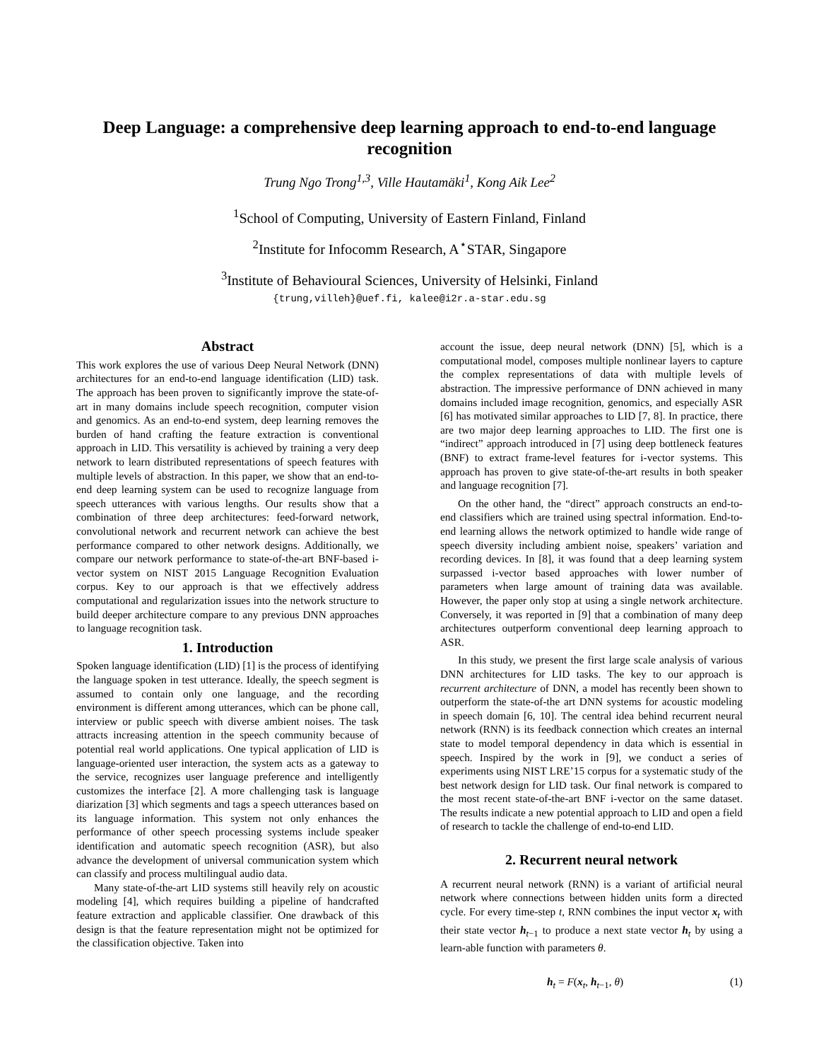Deep Language: a comprehensive deep learning approach to end-to-end language recognition
Trung Ngo Trong<sup>1,3</sup>, Ville Hautamäki<sup>1</sup>, Kong Aik Lee<sup>2</sup>
<sup>1</sup> School of Computing, University of Eastern Finland, Finland
<sup>2</sup> Institute for Infocomm Research, A<sup>⋆</sup>STAR, Singapore
<sup>3</sup> Institute of Behavioural Sciences, University of Helsinki, Finland
{trung,villeh}@uef.fi, kalee@i2r.a-star.edu.sg
Abstract
This work explores the use of various Deep Neural Network (DNN) architectures for an end-to-end language identification (LID) task. The approach has been proven to significantly improve the state-of-art in many domains include speech recognition, computer vision and genomics. As an end-to-end system, deep learning removes the burden of hand crafting the feature extraction is conventional approach in LID. This versatility is achieved by training a very deep network to learn distributed representations of speech features with multiple levels of abstraction. In this paper, we show that an end-to-end deep learning system can be used to recognize language from speech utterances with various lengths. Our results show that a combination of three deep architectures: feed-forward network, convolutional network and recurrent network can achieve the best performance compared to other network designs. Additionally, we compare our network performance to state-of-the-art BNF-based i-vector system on NIST 2015 Language Recognition Evaluation corpus. Key to our approach is that we effectively address computational and regularization issues into the network structure to build deeper architecture compare to any previous DNN approaches to language recognition task.
1. Introduction
Spoken language identification (LID) [1] is the process of identifying the language spoken in test utterance. Ideally, the speech segment is assumed to contain only one language, and the recording environment is different among utterances, which can be phone call, interview or public speech with diverse ambient noises. The task attracts increasing attention in the speech community because of potential real world applications. One typical application of LID is language-oriented user interaction, the system acts as a gateway to the service, recognizes user language preference and intelligently customizes the interface [2]. A more challenging task is language diarization [3] which segments and tags a speech utterances based on its language information. This system not only enhances the performance of other speech processing systems include speaker identification and automatic speech recognition (ASR), but also advance the development of universal communication system which can classify and process multilingual audio data.
Many state-of-the-art LID systems still heavily rely on acoustic modeling [4], which requires building a pipeline of handcrafted feature extraction and applicable classifier. One drawback of this design is that the feature representation might not be optimized for the classification objective. Taken into
account the issue, deep neural network (DNN) [5], which is a computational model, composes multiple nonlinear layers to capture the complex representations of data with multiple levels of abstraction. The impressive performance of DNN achieved in many domains included image recognition, genomics, and especially ASR [6] has motivated similar approaches to LID [7, 8]. In practice, there are two major deep learning approaches to LID. The first one is “indirect” approach introduced in [7] using deep bottleneck features (BNF) to extract frame-level features for i-vector systems. This approach has proven to give state-of-the-art results in both speaker and language recognition [7].
On the other hand, the “direct” approach constructs an end-to-end classifiers which are trained using spectral information. End-to-end learning allows the network optimized to handle wide range of speech diversity including ambient noise, speakers’ variation and recording devices. In [8], it was found that a deep learning system surpassed i-vector based approaches with lower number of parameters when large amount of training data was available. However, the paper only stop at using a single network architecture. Conversely, it was reported in [9] that a combination of many deep architectures outperform conventional deep learning approach to ASR.
In this study, we present the first large scale analysis of various DNN architectures for LID tasks. The key to our approach is recurrent architecture of DNN, a model has recently been shown to outperform the state-of-the art DNN systems for acoustic modeling in speech domain [6, 10]. The central idea behind recurrent neural network (RNN) is its feedback connection which creates an internal state to model temporal dependency in data which is essential in speech. Inspired by the work in [9], we conduct a series of experiments using NIST LRE’15 corpus for a systematic study of the best network design for LID task. Our final network is compared to the most recent state-of-the-art BNF i-vector on the same dataset. The results indicate a new potential approach to LID and open a field of research to tackle the challenge of end-to-end LID.
2. Recurrent neural network
A recurrent neural network (RNN) is a variant of artificial neural network where connections between hidden units form a directed cycle. For every time-step t, RNN combines the input vector x<sub>t</sub> with their state vector h<sub>t−1</sub> to produce a next state vector h<sub>t</sub> by using a learn-able function with parameters θ.
h<sub>t</sub> = F(x<sub>t</sub>, h<sub>t−1</sub>, θ) (1)